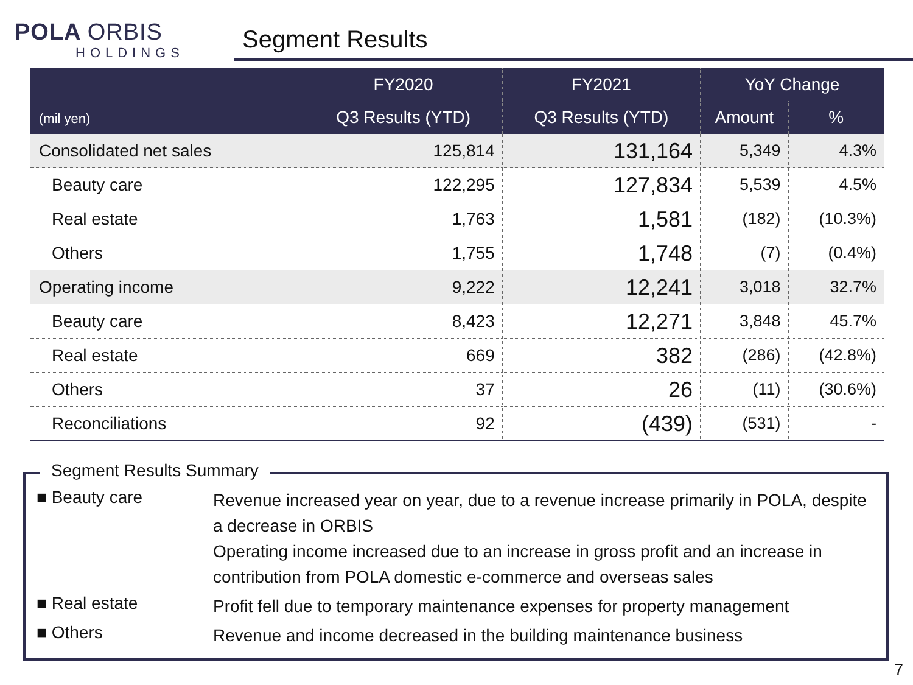POLA ORBIS
HOLDINGS
Segment Results
| (mil yen) | FY2020 | FY2021 | YoY Change | |
| --- | --- | --- | --- | --- |
| | Q3 Results (YTD) | Q3 Results (YTD) | Amount | % |
| Consolidated net sales | 125,814 | 131,164 | 5,349 | 4.3% |
| Beauty care | 122,295 | 127,834 | 5,539 | 4.5% |
| Real estate | 1,763 | 1,581 | (182) | (10.3%) |
| Others | 1,755 | 1,748 | (7) | (0.4%) |
| Operating income | 9,222 | 12,241 | 3,018 | 32.7% |
| Beauty care | 8,423 | 12,271 | 3,848 | 45.7% |
| Real estate | 669 | 382 | (286) | (42.8%) |
| Others | 37 | 26 | (11) | (30.6%) |
| Reconciliations | 92 | (439) | (531) | - |
Segment Results Summary
■ Beauty care
Revenue increased year on year, due to a revenue increase primarily in POLA, despite a decrease in ORBIS
Operating income increased due to an increase in gross profit and an increase in contribution from POLA domestic e-commerce and overseas sales
■ Real estate
Profit fell due to temporary maintenance expenses for property management
■ Others
Revenue and income decreased in the building maintenance business
7